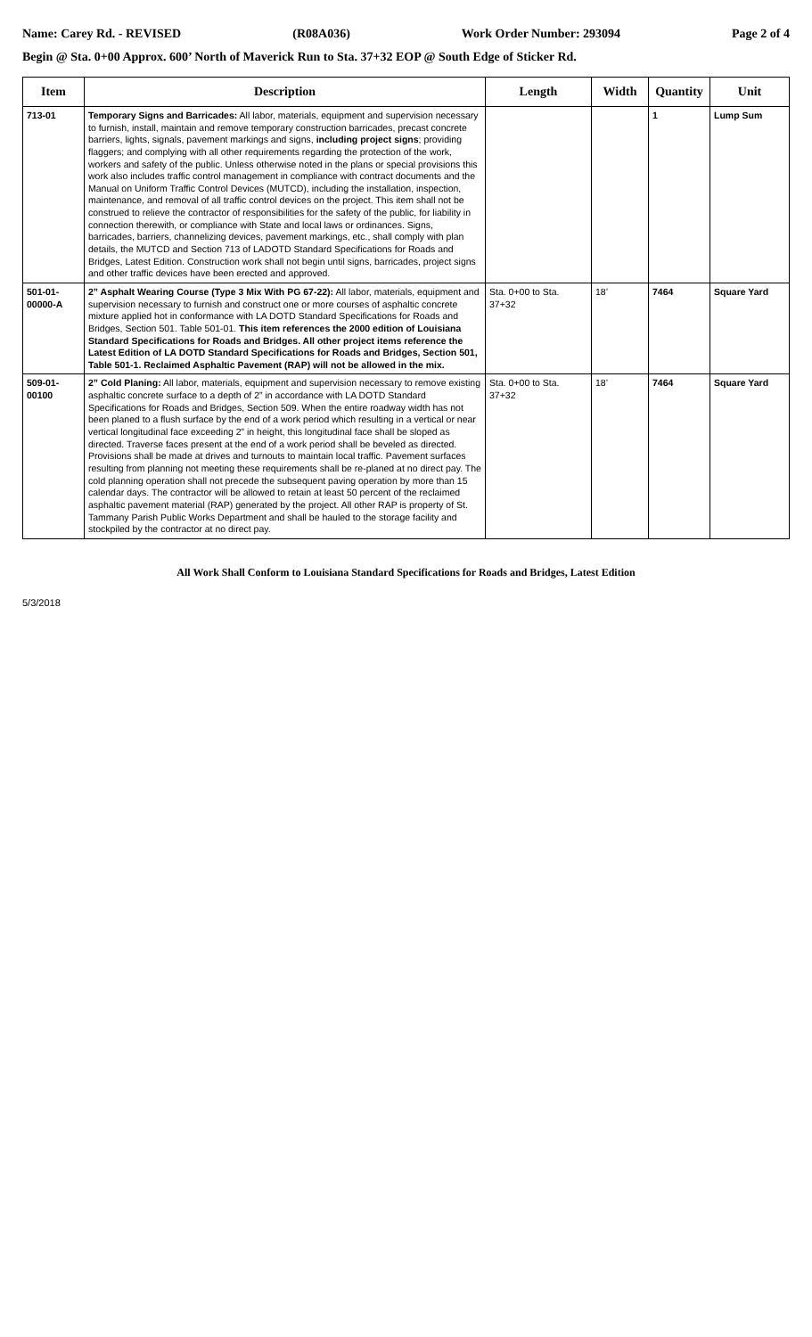Name: Carey Rd. - REVISED (R08A036) Work Order Number: 293094 Page 2 of 4
Begin @ Sta. 0+00 Approx. 600’ North of Maverick Run to Sta. 37+32 EOP @ South Edge of Sticker Rd.
| Item | Description | Length | Width | Quantity | Unit |
| --- | --- | --- | --- | --- | --- |
| 713-01 | Temporary Signs and Barricades: All labor, materials, equipment and supervision necessary to furnish, install, maintain and remove temporary construction barricades, precast concrete barriers, lights, signals, pavement markings and signs, including project signs ; providing flaggers; and complying with all other requirements regarding the protection of the work, workers and safety of the public. Unless otherwise noted in the plans or special provisions this work also includes traffic control management in compliance with contract documents and the Manual on Uniform Traffic Control Devices (MUTCD), including the installation, inspection, maintenance, and removal of all traffic control devices on the project. This item shall not be construed to relieve the contractor of responsibilities for the safety of the public, for liability in connection therewith, or compliance with State and local laws or ordinances. Signs, barricades, barriers, channelizing devices, pavement markings, etc., shall comply with plan details, the MUTCD and Section 713 of LADOTD Standard Specifications for Roads and Bridges, Latest Edition. Construction work shall not begin until signs, barricades, project signs and other traffic devices have been erected and approved. | | | 1 | Lump Sum |
| 501-01-00000-A | 2” Asphalt Wearing Course (Type 3 Mix With PG 67-22): All labor, materials, equipment and supervision necessary to furnish and construct one or more courses of asphaltic concrete mixture applied hot in conformance with LA DOTD Standard Specifications for Roads and Bridges, Section 501. Table 501-01. This item references the 2000 edition of Louisiana Standard Specifications for Roads and Bridges. All other project items reference the Latest Edition of LA DOTD Standard Specifications for Roads and Bridges, Section 501, Table 501-1. Reclaimed Asphaltic Pavement (RAP) will not be allowed in the mix. | Sta. 0+00 to Sta. 37+32 | 18’ | 7464 | Square Yard |
| 509-01-00100 | 2” Cold Planing: All labor, materials, equipment and supervision necessary to remove existing asphaltic concrete surface to a depth of 2” in accordance with LA DOTD Standard Specifications for Roads and Bridges, Section 509. When the entire roadway width has not been planed to a flush surface by the end of a work period which resulting in a vertical or near vertical longitudinal face exceeding 2” in height, this longitudinal face shall be sloped as directed. Traverse faces present at the end of a work period shall be beveled as directed. Provisions shall be made at drives and turnouts to maintain local traffic. Pavement surfaces resulting from planning not meeting these requirements shall be re-planed at no direct pay. The cold planning operation shall not precede the subsequent paving operation by more than 15 calendar days. The contractor will be allowed to retain at least 50 percent of the reclaimed asphaltic pavement material (RAP) generated by the project. All other RAP is property of St. Tammany Parish Public Works Department and shall be hauled to the storage facility and stockpiled by the contractor at no direct pay. | Sta. 0+00 to Sta. 37+32 | 18’ | 7464 | Square Yard |
All Work Shall Conform to Louisiana Standard Specifications for Roads and Bridges, Latest Edition
5/3/2018